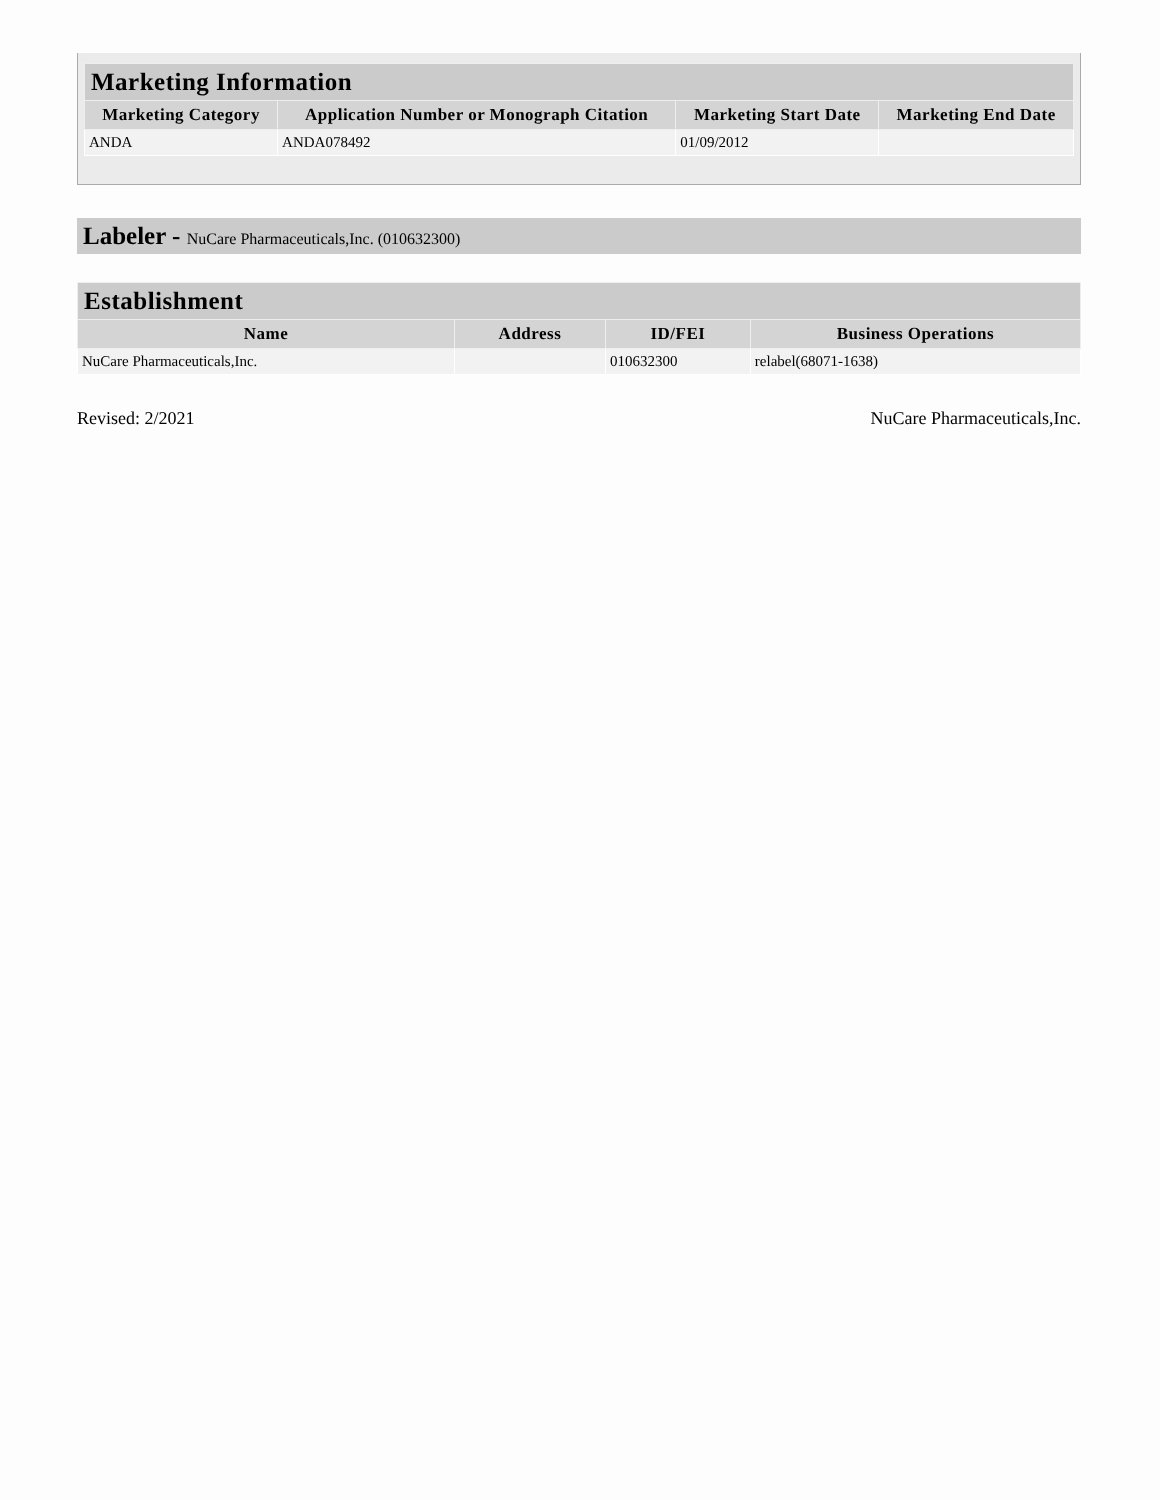| Marketing Information | | | |
| --- | --- | --- | --- |
| Marketing Category | Application Number or Monograph Citation | Marketing Start Date | Marketing End Date |
| ANDA | ANDA078492 | 01/09/2012 | |
Labeler - NuCare Pharmaceuticals,Inc. (010632300)
| Establishment | | | |
| --- | --- | --- | --- |
| Name | Address | ID/FEI | Business Operations |
| NuCare Pharmaceuticals,Inc. | | 010632300 | relabel(68071-1638) |
Revised: 2/2021 NuCare Pharmaceuticals,Inc.